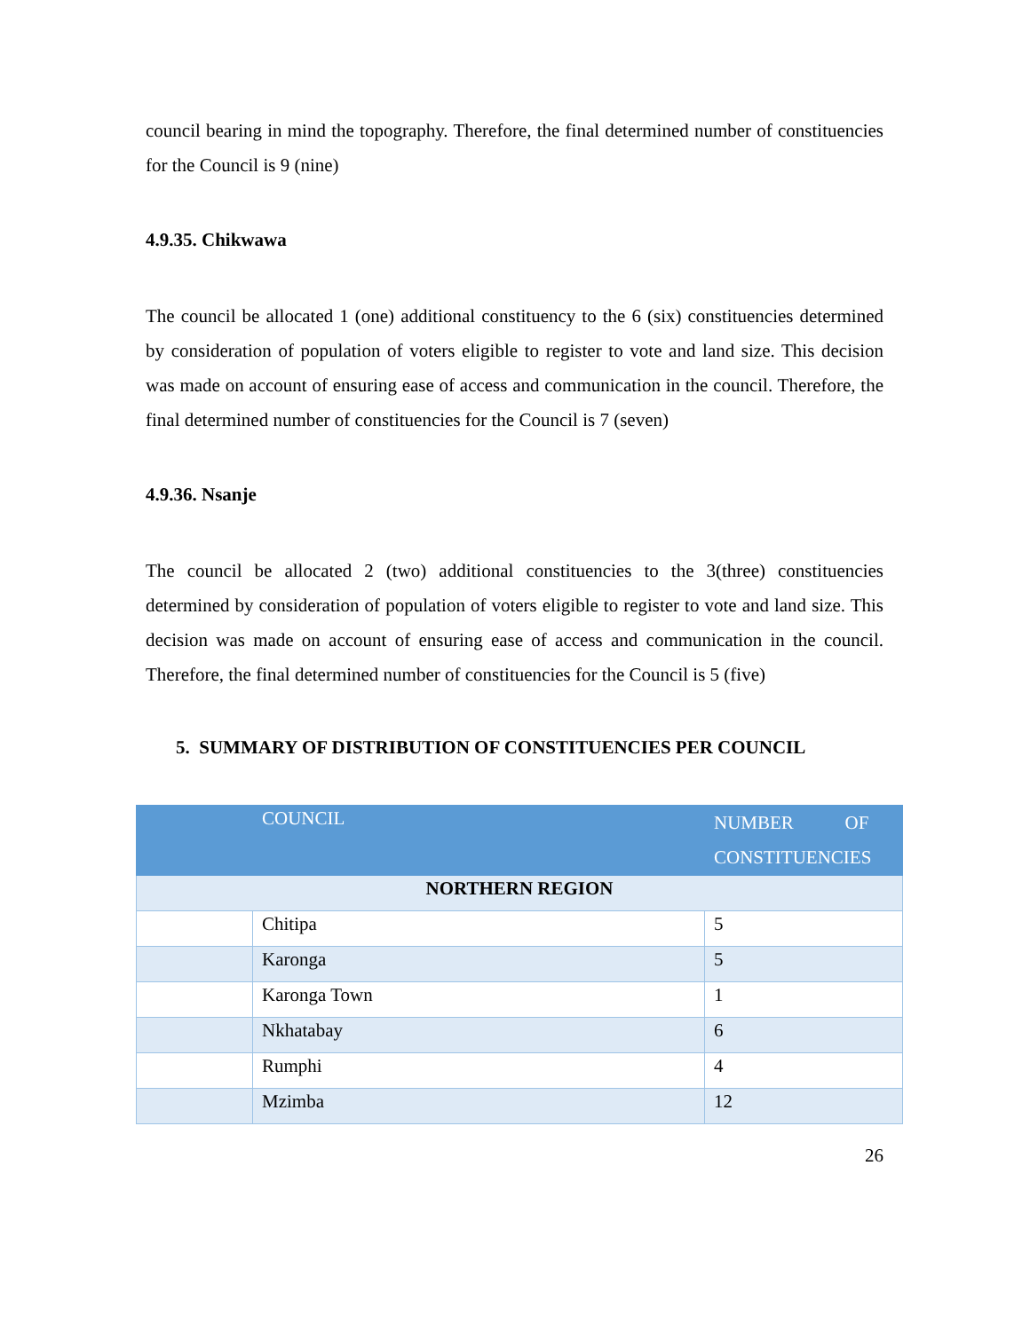council bearing in mind the topography. Therefore, the final determined number of constituencies for the Council is 9 (nine)
4.9.35. Chikwawa
The council be allocated 1 (one) additional constituency to the 6 (six) constituencies determined by consideration of population of voters eligible to register to vote and land size. This decision was made on account of ensuring ease of access and communication in the council. Therefore, the final determined number of constituencies for the Council is 7 (seven)
4.9.36. Nsanje
The council be allocated 2 (two) additional constituencies to the 3(three) constituencies determined by consideration of population of voters eligible to register to vote and land size. This decision was made on account of ensuring ease of access and communication in the council. Therefore, the final determined number of constituencies for the Council is 5 (five)
5. SUMMARY OF DISTRIBUTION OF CONSTITUENCIES PER COUNCIL
| | COUNCIL | NUMBER OF CONSTITUENCIES |
| --- | --- | --- |
| NORTHERN REGION | | |
| | Chitipa | 5 |
| | Karonga | 5 |
| | Karonga Town | 1 |
| | Nkhatabay | 6 |
| | Rumphi | 4 |
| | Mzimba | 12 |
26